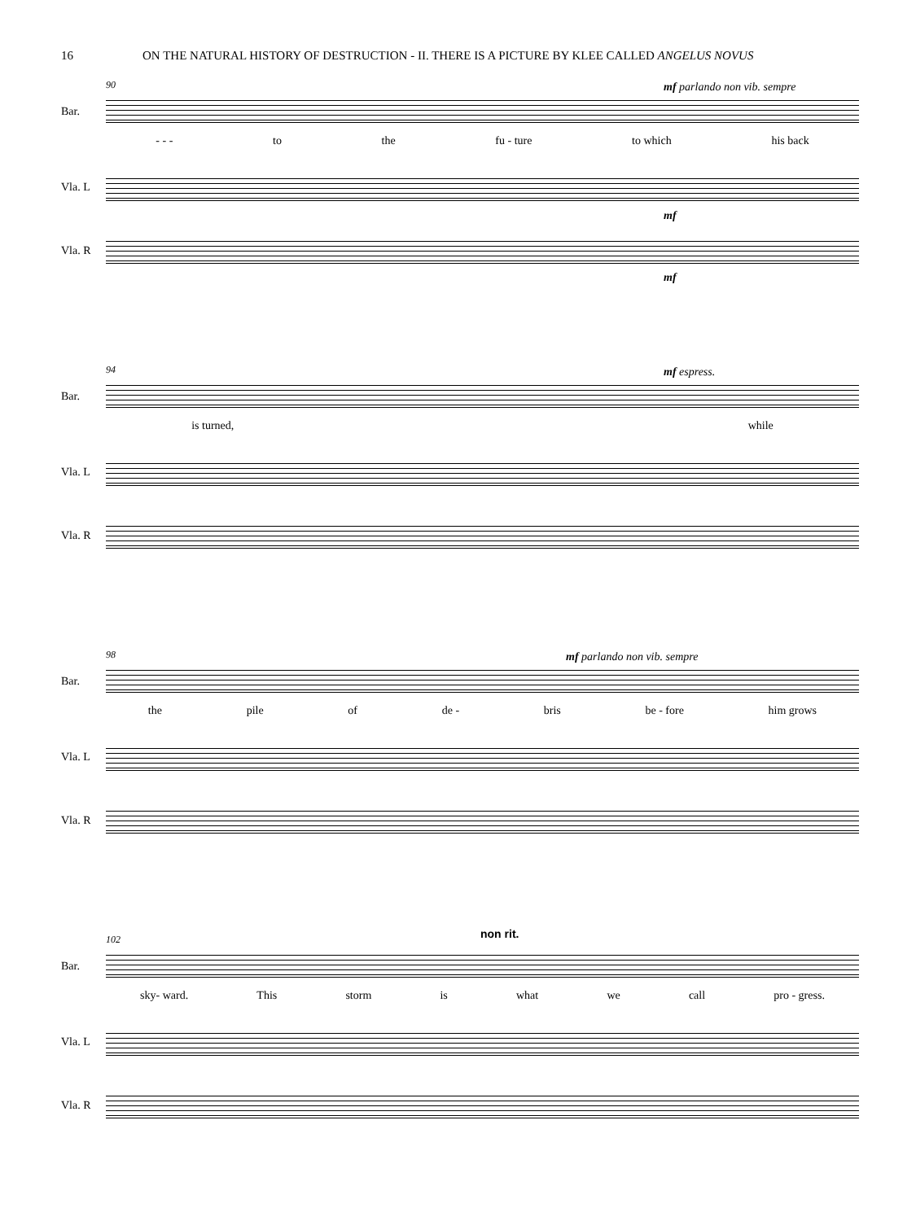16 ON THE NATURAL HISTORY OF DESTRUCTION - II. THERE IS A PICTURE BY KLEE CALLED ANGELUS NOVUS
90 mf parlando non vib. sempre
Bar.
- - - to the fu - ture to which his back
Vla. L
mf
Vla. R
mf
94 mf espress.
Bar.
is turned, while
Vla. L
Vla. R
98 mf parlando non vib. sempre
Bar.
the pile of de - bris be - fore him grows
Vla. L
Vla. R
102 non rit.
Bar.
sky- ward. This storm is what we call pro - gress.
Vla. L
Vla. R